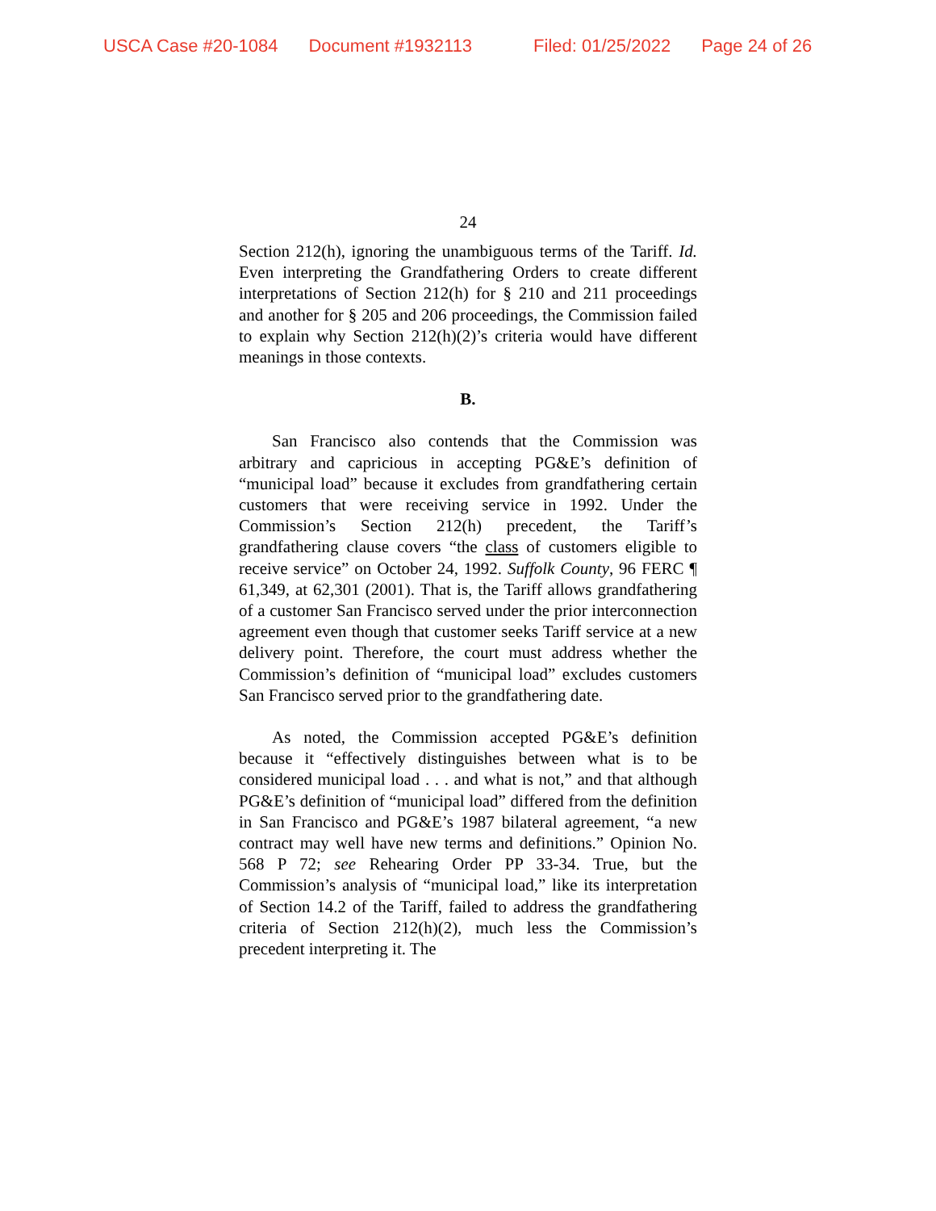USCA Case #20-1084 Document #1932113 Filed: 01/25/2022 Page 24 of 26
24
Section 212(h), ignoring the unambiguous terms of the Tariff. Id. Even interpreting the Grandfathering Orders to create different interpretations of Section 212(h) for § 210 and 211 proceedings and another for § 205 and 206 proceedings, the Commission failed to explain why Section 212(h)(2)’s criteria would have different meanings in those contexts.
B.
San Francisco also contends that the Commission was arbitrary and capricious in accepting PG&E’s definition of “municipal load” because it excludes from grandfathering certain customers that were receiving service in 1992. Under the Commission’s Section 212(h) precedent, the Tariff’s grandfathering clause covers “the class of customers eligible to receive service” on October 24, 1992. Suffolk County, 96 FERC ¶ 61,349, at 62,301 (2001). That is, the Tariff allows grandfathering of a customer San Francisco served under the prior interconnection agreement even though that customer seeks Tariff service at a new delivery point. Therefore, the court must address whether the Commission’s definition of “municipal load” excludes customers San Francisco served prior to the grandfathering date.
As noted, the Commission accepted PG&E’s definition because it “effectively distinguishes between what is to be considered municipal load . . . and what is not,” and that although PG&E’s definition of “municipal load” differed from the definition in San Francisco and PG&E’s 1987 bilateral agreement, “a new contract may well have new terms and definitions.” Opinion No. 568 P 72; see Rehearing Order PP 33-34. True, but the Commission’s analysis of “municipal load,” like its interpretation of Section 14.2 of the Tariff, failed to address the grandfathering criteria of Section 212(h)(2), much less the Commission’s precedent interpreting it. The